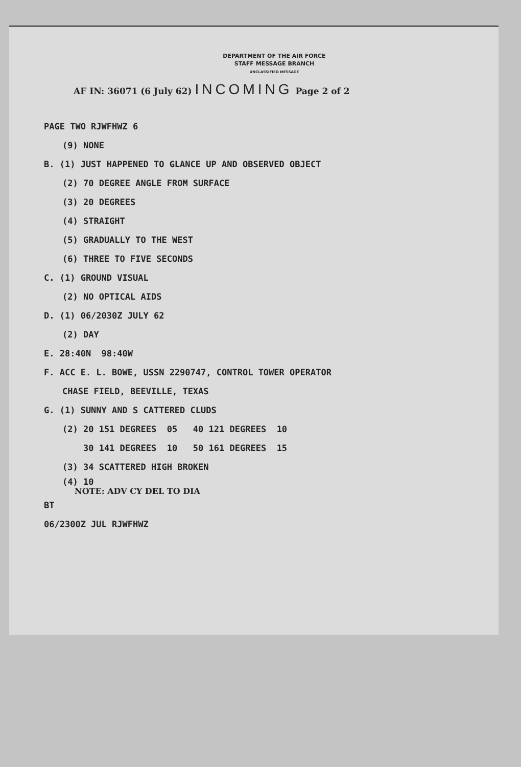DEPARTMENT OF THE AIR FORCE
STAFF MESSAGE BRANCH
UNCLASSIFIED MESSAGE
AF IN: 36071 (6 July 62) INCOMING Page 2 of 2
PAGE TWO RJWFHWZ 6
(9) NONE
B. (1) JUST HAPPENED TO GLANCE UP AND OBSERVED OBJECT
(2) 70 DEGREE ANGLE FROM SURFACE
(3) 20 DEGREES
(4) STRAIGHT
(5) GRADUALLY TO THE WEST
(6) THREE TO FIVE SECONDS
C. (1) GROUND VISUAL
(2) NO OPTICAL AIDS
D. (1) 06/2030Z JULY 62
(2) DAY
E. 28:40N 98:40W
F. ACC E. L. BOWE, USSN 2290747, CONTROL TOWER OPERATOR
CHASE FIELD, BEEVILLE, TEXAS
G. (1) SUNNY AND S CATTERED CLUDS
(2) 20 151 DEGREES 05 40 121 DEGREES 10
30 141 DEGREES 10 50 161 DEGREES 15
(3) 34 SCATTERED HIGH BROKEN
(4) 10
NOTE: ADV CY DEL TO DIA
BT
06/2300Z JUL RJWFHWZ